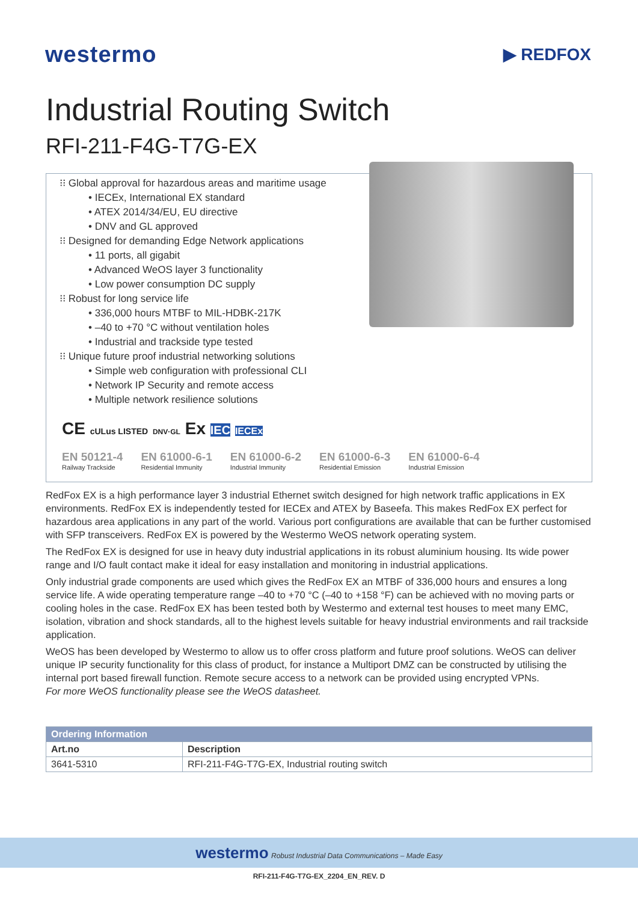westermo ▶ REDFOX
Industrial Routing Switch
RFI-211-F4G-T7G-EX
⁝⁝ Global approval for hazardous areas and maritime usage
• IECEx, International EX standard
• ATEX 2014/34/EU, EU directive
• DNV and GL approved
⁝⁝ Designed for demanding Edge Network applications
• 11 ports, all gigabit
• Advanced WeOS layer 3 functionality
• Low power consumption DC supply
⁝⁝ Robust for long service life
• 336,000 hours MTBF to MIL-HDBK-217K
• –40 to +70 °C without ventilation holes
• Industrial and trackside type tested
⁝⁝ Unique future proof industrial networking solutions
• Simple web configuration with professional CLI
• Network IP Security and remote access
• Multiple network resilience solutions
CE cULus LISTED DNV·GL Ex IEC IECEx
EN 50121-4
Railway Trackside
EN 61000-6-1
Residential Immunity
EN 61000-6-2
Industrial Immunity
EN 61000-6-3
Residential Emission
EN 61000-6-4
Industrial Emission
RedFox EX is a high performance layer 3 industrial Ethernet switch designed for high network traffic applications in EX environments. RedFox EX is independently tested for IECEx and ATEX by Baseefa. This makes RedFox EX perfect for hazardous area applications in any part of the world. Various port configurations are available that can be further customised with SFP transceivers. RedFox EX is powered by the Westermo WeOS network operating system.
The RedFox EX is designed for use in heavy duty industrial applications in its robust aluminium housing. Its wide power range and I/O fault contact make it ideal for easy installation and monitoring in industrial applications.
Only industrial grade components are used which gives the RedFox EX an MTBF of 336,000 hours and ensures a long service life. A wide operating temperature range –40 to +70 °C (–40 to +158 °F) can be achieved with no moving parts or cooling holes in the case. RedFox EX has been tested both by Westermo and external test houses to meet many EMC, isolation, vibration and shock standards, all to the highest levels suitable for heavy industrial environments and rail trackside application.
WeOS has been developed by Westermo to allow us to offer cross platform and future proof solutions. WeOS can deliver unique IP security functionality for this class of product, for instance a Multiport DMZ can be constructed by utilising the internal port based firewall function. Remote secure access to a network can be provided using encrypted VPNs.
For more WeOS functionality please see the WeOS datasheet.
| Ordering Information | |
| --- | --- |
| Art.no | Description |
| 3641-5310 | RFI-211-F4G-T7G-EX, Industrial routing switch |
westermo Robust Industrial Data Communications – Made Easy
RFI-211-F4G-T7G-EX_2204_EN_REV. D